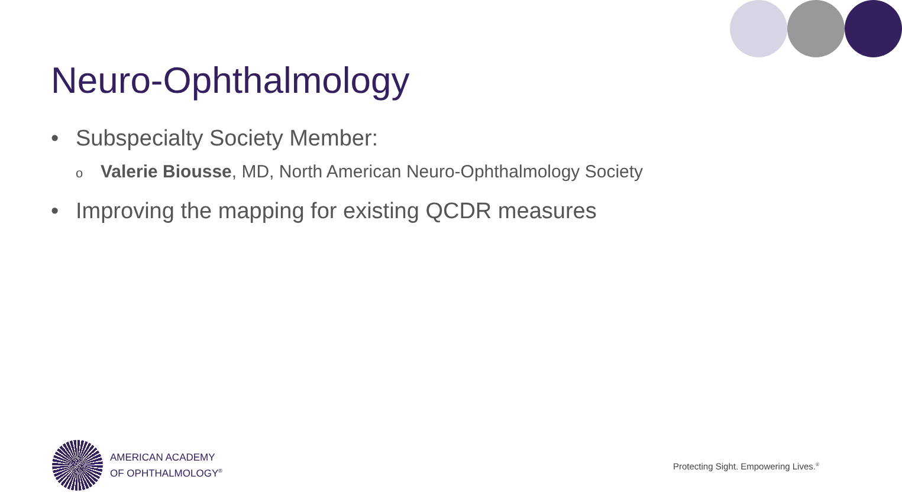Neuro-Ophthalmology
• Subspecialty Society Member:
o Valerie Biousse, MD, North American Neuro-Ophthalmology Society
• Improving the mapping for existing QCDR measures
AMERICAN ACADEMY
OF OPHTHALMOLOGY<sup>®</sup>
Protecting Sight. Empowering Lives.<sup>®</sup>